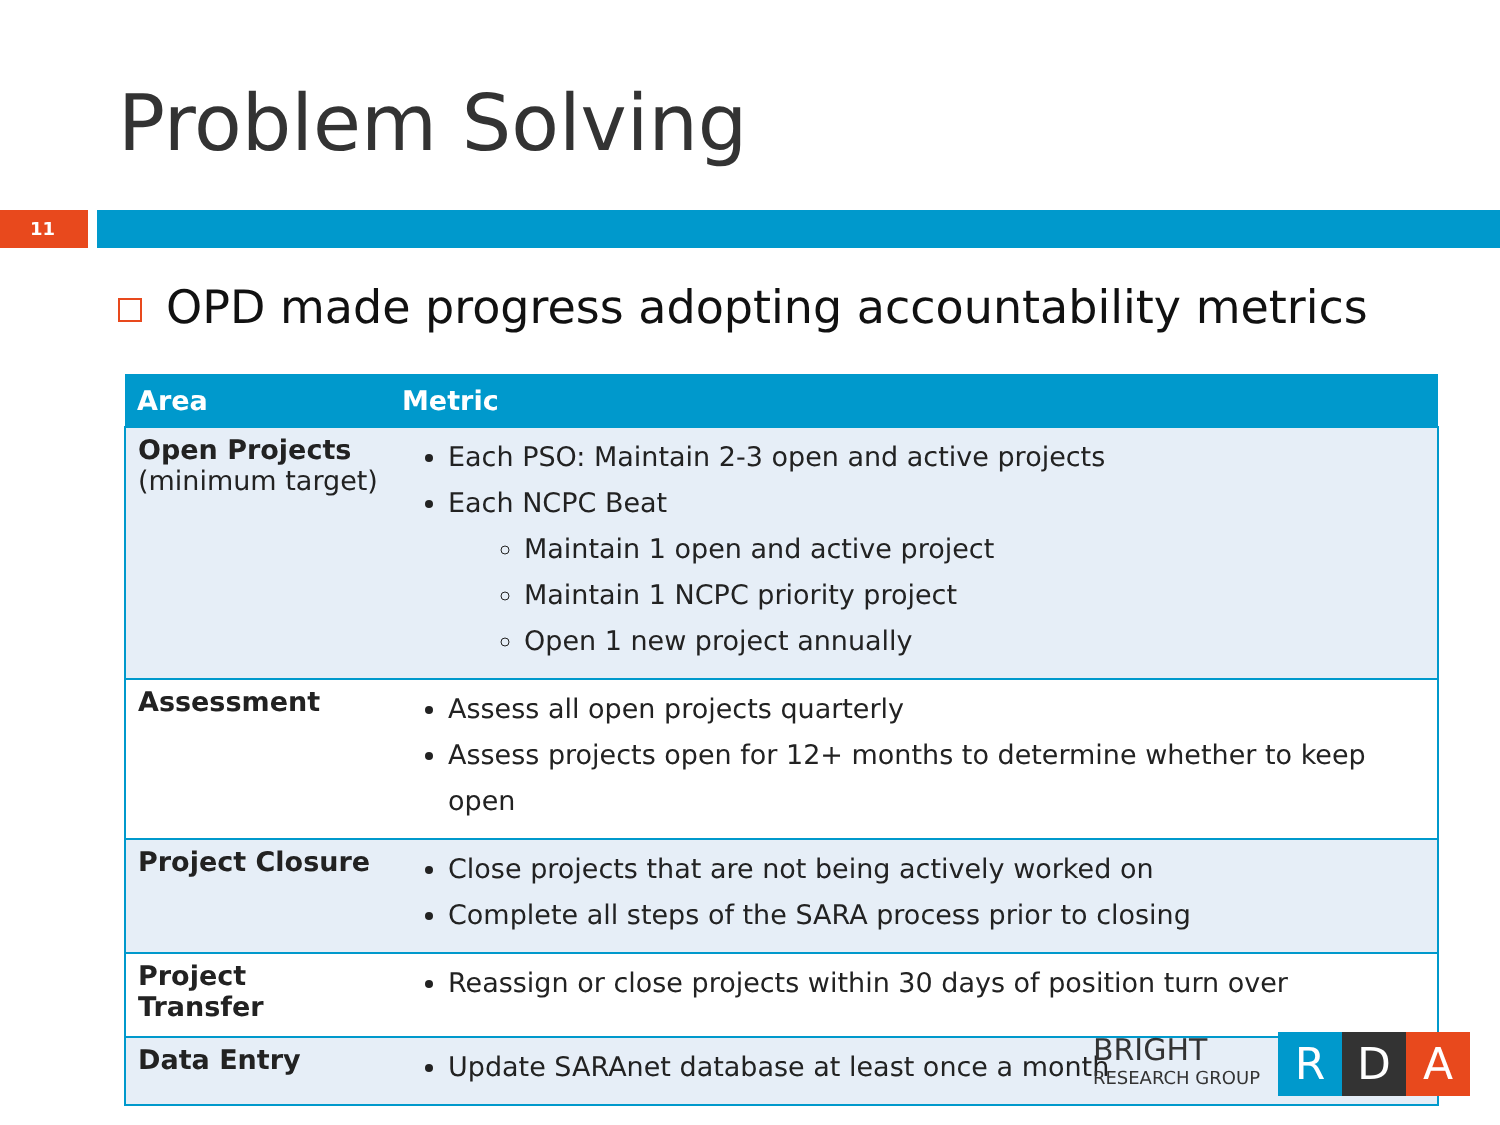Problem Solving
11
OPD made progress adopting accountability metrics
| Area | Metric |
| --- | --- |
| Open Projects (minimum target) | Each PSO: Maintain 2-3 open and active projects Each NCPC Beat Maintain 1 open and active project Maintain 1 NCPC priority project Open 1 new project annually |
| Assessment | Assess all open projects quarterly Assess projects open for 12+ months to determine whether to keep open |
| Project Closure | Close projects that are not being actively worked on Complete all steps of the SARA process prior to closing |
| Project Transfer | Reassign or close projects within 30 days of position turn over |
| Data Entry | Update SARAnet database at least once a month |
BRIGHT
RESEARCH GROUP
R D A